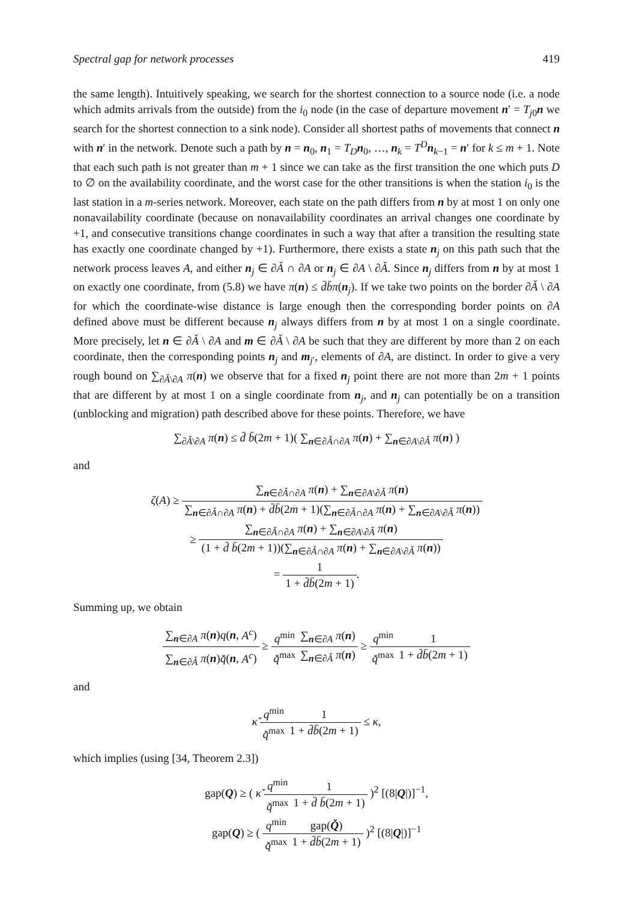Spectral gap for network processes 419
the same length). Intuitively speaking, we search for the shortest connection to a source node (i.e. a node which admits arrivals from the outside) from the i<sub>0</sub> node (in the case of departure movement n′ = T<sub>j0</sub>n we search for the shortest connection to a sink node). Consider all shortest paths of movements that connect n with n′ in the network. Denote such a path by n = n<sub>0</sub>, n<sub>1</sub> = T<sub>D</sub> n<sub>0</sub>, …, n<sub>k</sub> = T<sup>D</sup> n<sub>k−1</sub> = n′ for k ≤ m + 1. Note that each such path is not greater than m + 1 since we can take as the first transition the one which puts D to ∅ on the availability coordinate, and the worst case for the other transitions is when the station i<sub>0</sub> is the last station in a m-series network. Moreover, each state on the path differs from n by at most 1 on only one nonavailability coordinate (because on nonavailability coordinates an arrival changes one coordinate by +1, and consecutive transitions change coordinates in such a way that after a transition the resulting state has exactly one coordinate changed by +1). Furthermore, there exists a state n<sub>j</sub> on this path such that the network process leaves A, and either n<sub>j</sub> ∈ ∂Ǎ ∩ ∂A or n<sub>j</sub> ∈ ∂A \ ∂Ǎ. Since n<sub>j</sub> differs from n by at most 1 on exactly one coordinate, from (5.8) we have π(n) ≤ d̄b̄π(n<sub>j</sub>). If we take two points on the border ∂Ǎ \ ∂A for which the coordinate-wise distance is large enough then the corresponding border points on ∂A defined above must be different because n<sub>j</sub> always differs from n by at most 1 on a single coordinate. More precisely, let n ∈ ∂Ǎ \ ∂A and m ∈ ∂Ǎ \ ∂A be such that they are different by more than 2 on each coordinate, then the corresponding points n<sub>j</sub> and m<sub>j′</sub>, elements of ∂A, are distinct. In order to give a very rough bound on ∑<sub>∂Ǎ\∂A</sub> π(n) we observe that for a fixed n<sub>j</sub> point there are not more than 2m + 1 points that are different by at most 1 on a single coordinate from n<sub>j</sub>, and n<sub>j</sub> can potentially be on a transition (unblocking and migration) path described above for these points. Therefore, we have
∑<sub>∂Ǎ\∂A</sub> π(n) ≤ d̄ b̄(2m + 1)( ∑<sub>n∈∂Ǎ∩∂A</sub> π(n) + ∑<sub>n∈∂A\∂Ǎ</sub> π(n) )
and
ζ(A) ≥ ∑<sub>n∈∂Ǎ∩∂A</sub> π(n) + ∑<sub>n∈∂A\∂Ǎ</sub> π(n) ∑<sub>n∈∂Ǎ∩∂A</sub> π(n) + d̄b̄(2m + 1)(∑<sub>n∈∂Ǎ∩∂A</sub> π(n) + ∑<sub>n∈∂A\∂Ǎ</sub> π(n))
≥ ∑<sub>n∈∂Ǎ∩∂A</sub> π(n) + ∑<sub>n∈∂A\∂Ǎ</sub> π(n) (1 + d̄ b̄(2m + 1))(∑<sub>n∈∂Ǎ∩∂A</sub> π(n) + ∑<sub>n∈∂A\∂Ǎ</sub> π(n))
= 1 1 + d̄b̄(2m + 1).
Summing up, we obtain
∑<sub>n∈∂A</sub> π(n)q(n, A<sup>c</sup>) ∑<sub>n∈∂Ǎ</sub> π(n)q̌(n, A<sup>c</sup>) ≥ q<sup>min</sup> q̌<sup>max</sup>∑<sub>n∈∂A</sub> π(n) ∑<sub>n∈∂Ǎ</sub> π(n) ≥ q<sup>min</sup> q̌<sup>max</sup> 1 1 + d̄b̄(2m + 1)
and
κ̌ q<sup>min</sup> q̌<sup>max</sup> 1 1 + d̄b̄(2m + 1) ≤ κ,
which implies (using [34, Theorem 2.3])
gap(Q) ≥ ( κ̌ q<sup>min</sup> q̌<sup>max</sup> 1 1 + d̄ b̄(2m + 1) )<sup>2</sup> [(8|Q|)]<sup>−1</sup>,
gap(Q) ≥ ( q<sup>min</sup> q̌<sup>max</sup> gap(Q̌) 1 + d̄b̄(2m + 1) )<sup>2</sup> [(8|Q|)]<sup>−1</sup>